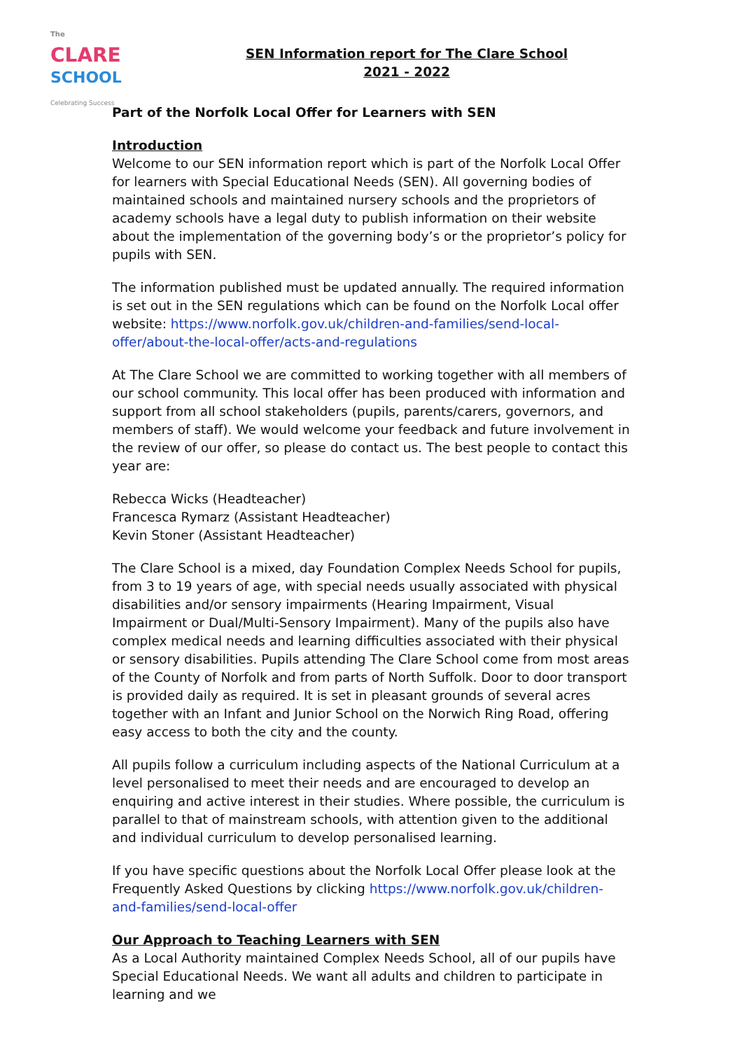The
CLARE
SCHOOL
Celebrating Success
SEN Information report for The Clare School
2021 - 2022
Part of the Norfolk Local Offer for Learners with SEN
Introduction
Welcome to our SEN information report which is part of the Norfolk Local Offer for learners with Special Educational Needs (SEN). All governing bodies of maintained schools and maintained nursery schools and the proprietors of academy schools have a legal duty to publish information on their website about the implementation of the governing body’s or the proprietor’s policy for pupils with SEN.
The information published must be updated annually. The required information is set out in the SEN regulations which can be found on the Norfolk Local offer website: https://www.norfolk.gov.uk/children-and-families/send-local-offer/about-the-local-offer/acts-and-regulations
At The Clare School we are committed to working together with all members of our school community. This local offer has been produced with information and support from all school stakeholders (pupils, parents/carers, governors, and members of staff). We would welcome your feedback and future involvement in the review of our offer, so please do contact us. The best people to contact this year are:
Rebecca Wicks (Headteacher)
Francesca Rymarz (Assistant Headteacher)
Kevin Stoner (Assistant Headteacher)
The Clare School is a mixed, day Foundation Complex Needs School for pupils, from 3 to 19 years of age, with special needs usually associated with physical disabilities and/or sensory impairments (Hearing Impairment, Visual Impairment or Dual/Multi-Sensory Impairment). Many of the pupils also have complex medical needs and learning difficulties associated with their physical or sensory disabilities. Pupils attending The Clare School come from most areas of the County of Norfolk and from parts of North Suffolk. Door to door transport is provided daily as required. It is set in pleasant grounds of several acres together with an Infant and Junior School on the Norwich Ring Road, offering easy access to both the city and the county.
All pupils follow a curriculum including aspects of the National Curriculum at a level personalised to meet their needs and are encouraged to develop an enquiring and active interest in their studies. Where possible, the curriculum is parallel to that of mainstream schools, with attention given to the additional and individual curriculum to develop personalised learning.
If you have specific questions about the Norfolk Local Offer please look at the Frequently Asked Questions by clicking https://www.norfolk.gov.uk/children-and-families/send-local-offer
Our Approach to Teaching Learners with SEN
As a Local Authority maintained Complex Needs School, all of our pupils have Special Educational Needs. We want all adults and children to participate in learning and we